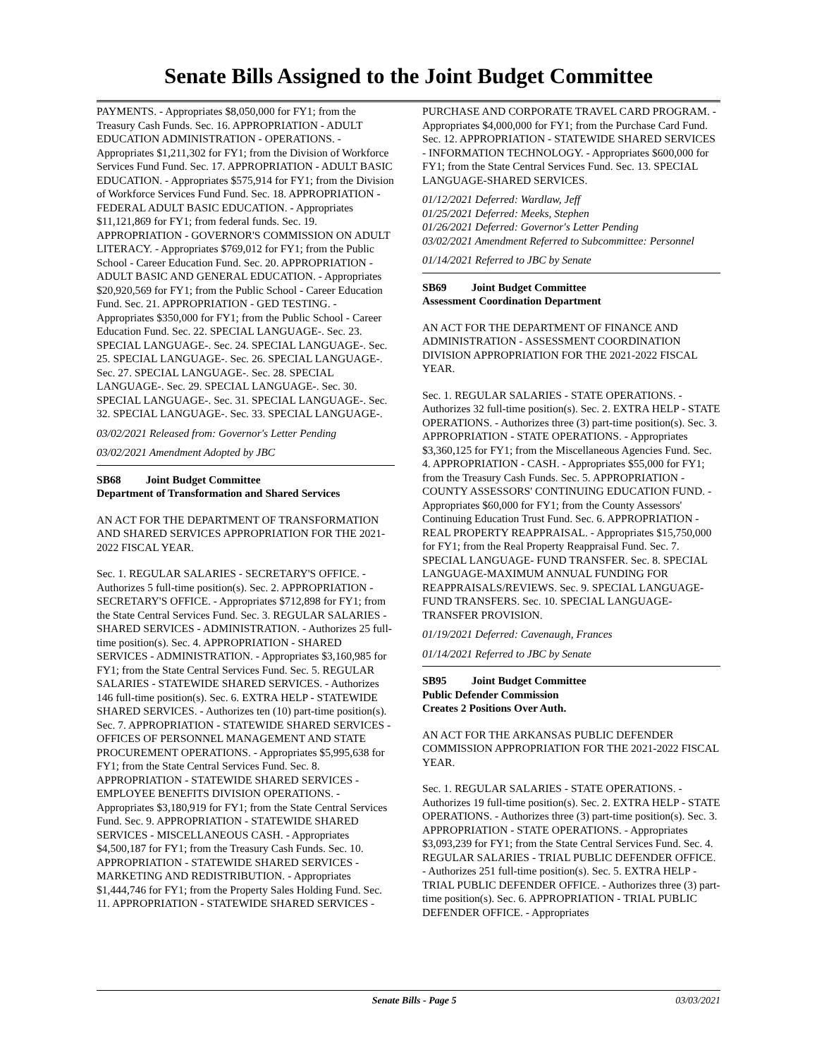Senate Bills Assigned to the Joint Budget Committee
PAYMENTS. - Appropriates $8,050,000 for FY1; from the Treasury Cash Funds. Sec. 16. APPROPRIATION - ADULT EDUCATION ADMINISTRATION - OPERATIONS. - Appropriates $1,211,302 for FY1; from the Division of Workforce Services Fund Fund. Sec. 17. APPROPRIATION - ADULT BASIC EDUCATION. - Appropriates $575,914 for FY1; from the Division of Workforce Services Fund Fund. Sec. 18. APPROPRIATION - FEDERAL ADULT BASIC EDUCATION. - Appropriates $11,121,869 for FY1; from federal funds. Sec. 19. APPROPRIATION - GOVERNOR'S COMMISSION ON ADULT LITERACY. - Appropriates $769,012 for FY1; from the Public School - Career Education Fund. Sec. 20. APPROPRIATION - ADULT BASIC AND GENERAL EDUCATION. - Appropriates $20,920,569 for FY1; from the Public School - Career Education Fund. Sec. 21. APPROPRIATION - GED TESTING. - Appropriates $350,000 for FY1; from the Public School - Career Education Fund. Sec. 22. SPECIAL LANGUAGE-. Sec. 23. SPECIAL LANGUAGE-. Sec. 24. SPECIAL LANGUAGE-. Sec. 25. SPECIAL LANGUAGE-. Sec. 26. SPECIAL LANGUAGE-. Sec. 27. SPECIAL LANGUAGE-. Sec. 28. SPECIAL LANGUAGE-. Sec. 29. SPECIAL LANGUAGE-. Sec. 30. SPECIAL LANGUAGE-. Sec. 31. SPECIAL LANGUAGE-. Sec. 32. SPECIAL LANGUAGE-. Sec. 33. SPECIAL LANGUAGE-.
03/02/2021 Released from: Governor's Letter Pending
03/02/2021 Amendment Adopted by JBC
SB68 Joint Budget Committee
Department of Transformation and Shared Services
AN ACT FOR THE DEPARTMENT OF TRANSFORMATION AND SHARED SERVICES APPROPRIATION FOR THE 2021-2022 FISCAL YEAR.
Sec. 1. REGULAR SALARIES - SECRETARY'S OFFICE. - Authorizes 5 full-time position(s). Sec. 2. APPROPRIATION - SECRETARY'S OFFICE. - Appropriates $712,898 for FY1; from the State Central Services Fund. Sec. 3. REGULAR SALARIES - SHARED SERVICES - ADMINISTRATION. - Authorizes 25 full-time position(s). Sec. 4. APPROPRIATION - SHARED SERVICES - ADMINISTRATION. - Appropriates $3,160,985 for FY1; from the State Central Services Fund. Sec. 5. REGULAR SALARIES - STATEWIDE SHARED SERVICES. - Authorizes 146 full-time position(s). Sec. 6. EXTRA HELP - STATEWIDE SHARED SERVICES. - Authorizes ten (10) part-time position(s). Sec. 7. APPROPRIATION - STATEWIDE SHARED SERVICES - OFFICES OF PERSONNEL MANAGEMENT AND STATE PROCUREMENT OPERATIONS. - Appropriates $5,995,638 for FY1; from the State Central Services Fund. Sec. 8. APPROPRIATION - STATEWIDE SHARED SERVICES - EMPLOYEE BENEFITS DIVISION OPERATIONS. - Appropriates $3,180,919 for FY1; from the State Central Services Fund. Sec. 9. APPROPRIATION - STATEWIDE SHARED SERVICES - MISCELLANEOUS CASH. - Appropriates $4,500,187 for FY1; from the Treasury Cash Funds. Sec. 10. APPROPRIATION - STATEWIDE SHARED SERVICES - MARKETING AND REDISTRIBUTION. - Appropriates $1,444,746 for FY1; from the Property Sales Holding Fund. Sec. 11. APPROPRIATION - STATEWIDE SHARED SERVICES -
PURCHASE AND CORPORATE TRAVEL CARD PROGRAM. - Appropriates $4,000,000 for FY1; from the Purchase Card Fund. Sec. 12. APPROPRIATION - STATEWIDE SHARED SERVICES - INFORMATION TECHNOLOGY. - Appropriates $600,000 for FY1; from the State Central Services Fund. Sec. 13. SPECIAL LANGUAGE-SHARED SERVICES.
01/12/2021 Deferred: Wardlaw, Jeff
01/25/2021 Deferred: Meeks, Stephen
01/26/2021 Deferred: Governor's Letter Pending
03/02/2021 Amendment Referred to Subcommittee: Personnel
01/14/2021 Referred to JBC by Senate
SB69 Joint Budget Committee
Assessment Coordination Department
AN ACT FOR THE DEPARTMENT OF FINANCE AND ADMINISTRATION - ASSESSMENT COORDINATION DIVISION APPROPRIATION FOR THE 2021-2022 FISCAL YEAR.
Sec. 1. REGULAR SALARIES - STATE OPERATIONS. - Authorizes 32 full-time position(s). Sec. 2. EXTRA HELP - STATE OPERATIONS. - Authorizes three (3) part-time position(s). Sec. 3. APPROPRIATION - STATE OPERATIONS. - Appropriates $3,360,125 for FY1; from the Miscellaneous Agencies Fund. Sec. 4. APPROPRIATION - CASH. - Appropriates $55,000 for FY1; from the Treasury Cash Funds. Sec. 5. APPROPRIATION - COUNTY ASSESSORS' CONTINUING EDUCATION FUND. - Appropriates $60,000 for FY1; from the County Assessors' Continuing Education Trust Fund. Sec. 6. APPROPRIATION - REAL PROPERTY REAPPRAISAL. - Appropriates $15,750,000 for FY1; from the Real Property Reappraisal Fund. Sec. 7. SPECIAL LANGUAGE- FUND TRANSFER. Sec. 8. SPECIAL LANGUAGE-MAXIMUM ANNUAL FUNDING FOR REAPPRAISALS/REVIEWS. Sec. 9. SPECIAL LANGUAGE- FUND TRANSFERS. Sec. 10. SPECIAL LANGUAGE-TRANSFER PROVISION.
01/19/2021 Deferred: Cavenaugh, Frances
01/14/2021 Referred to JBC by Senate
SB95 Joint Budget Committee
Public Defender Commission
Creates 2 Positions Over Auth.
AN ACT FOR THE ARKANSAS PUBLIC DEFENDER COMMISSION APPROPRIATION FOR THE 2021-2022 FISCAL YEAR.
Sec. 1. REGULAR SALARIES - STATE OPERATIONS. - Authorizes 19 full-time position(s). Sec. 2. EXTRA HELP - STATE OPERATIONS. - Authorizes three (3) part-time position(s). Sec. 3. APPROPRIATION - STATE OPERATIONS. - Appropriates $3,093,239 for FY1; from the State Central Services Fund. Sec. 4. REGULAR SALARIES - TRIAL PUBLIC DEFENDER OFFICE. - Authorizes 251 full-time position(s). Sec. 5. EXTRA HELP - TRIAL PUBLIC DEFENDER OFFICE. - Authorizes three (3) part-time position(s). Sec. 6. APPROPRIATION - TRIAL PUBLIC DEFENDER OFFICE. - Appropriates
Senate Bills - Page 5 03/03/2021